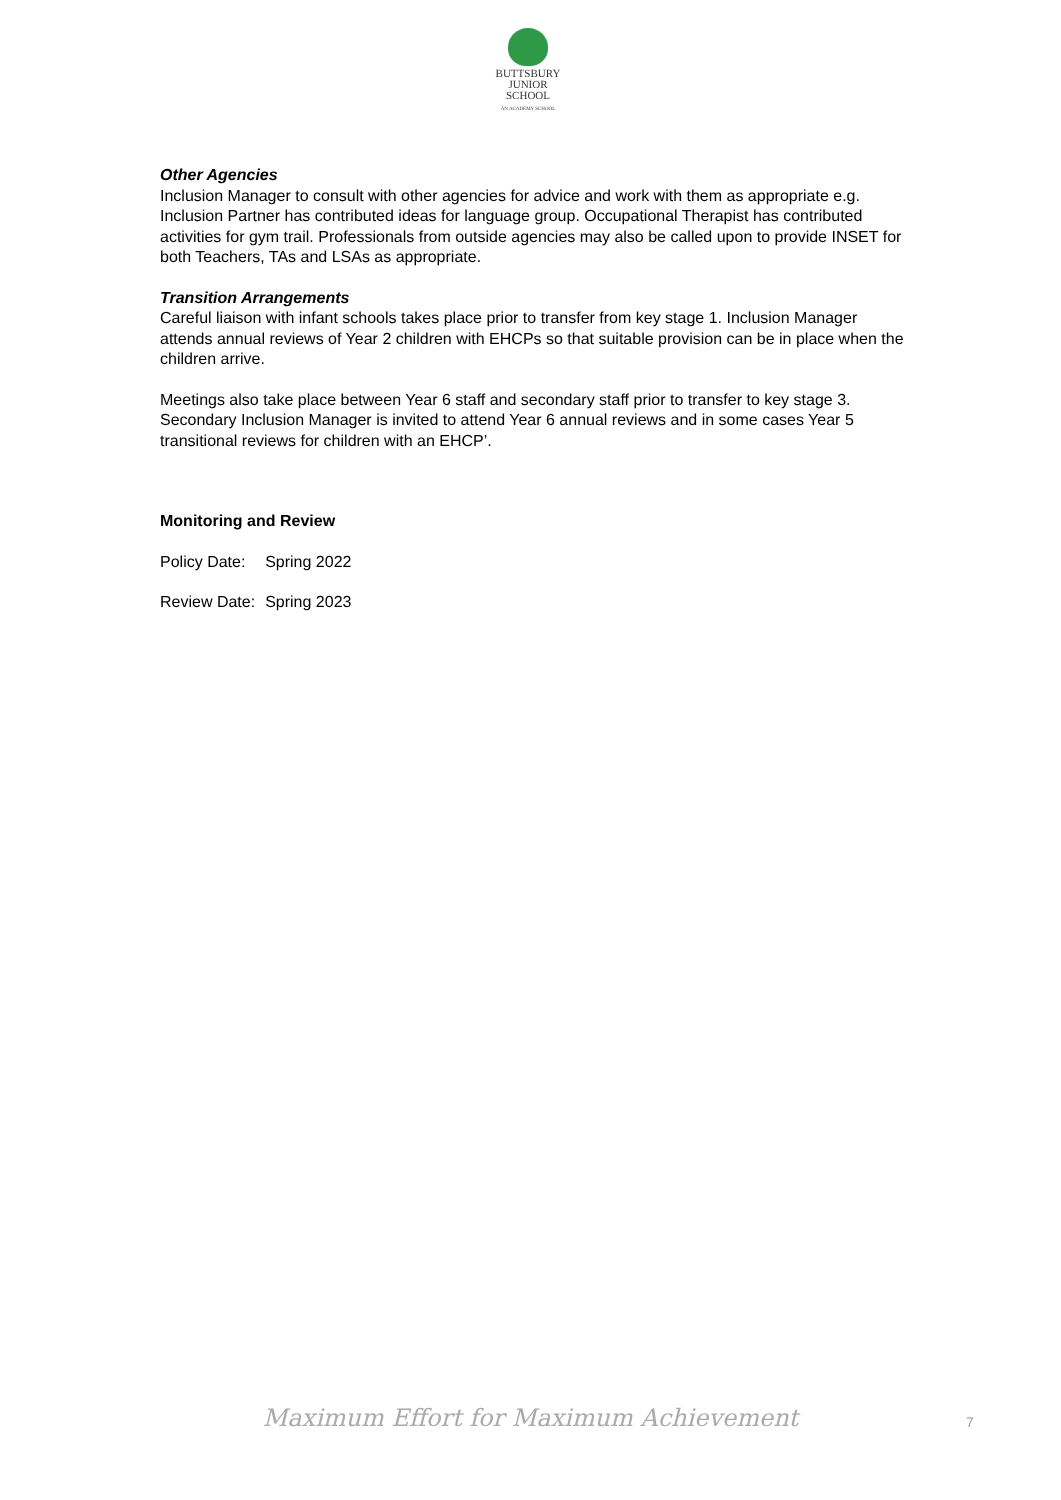BUTTSBURY
JUNIOR SCHOOL
AN ACADEMY SCHOOL
Other Agencies
Inclusion Manager to consult with other agencies for advice and work with them as appropriate e.g. Inclusion Partner has contributed ideas for language group. Occupational Therapist has contributed activities for gym trail. Professionals from outside agencies may also be called upon to provide INSET for both Teachers, TAs and LSAs as appropriate.
Transition Arrangements
Careful liaison with infant schools takes place prior to transfer from key stage 1. Inclusion Manager attends annual reviews of Year 2 children with EHCPs so that suitable provision can be in place when the children arrive.
Meetings also take place between Year 6 staff and secondary staff prior to transfer to key stage 3. Secondary Inclusion Manager is invited to attend Year 6 annual reviews and in some cases Year 5 transitional reviews for children with an EHCP’.
Monitoring and Review
| Policy Date: | Spring 2022 |
| Review Date: | Spring 2023 |
Maximum Effort for Maximum Achievement 7